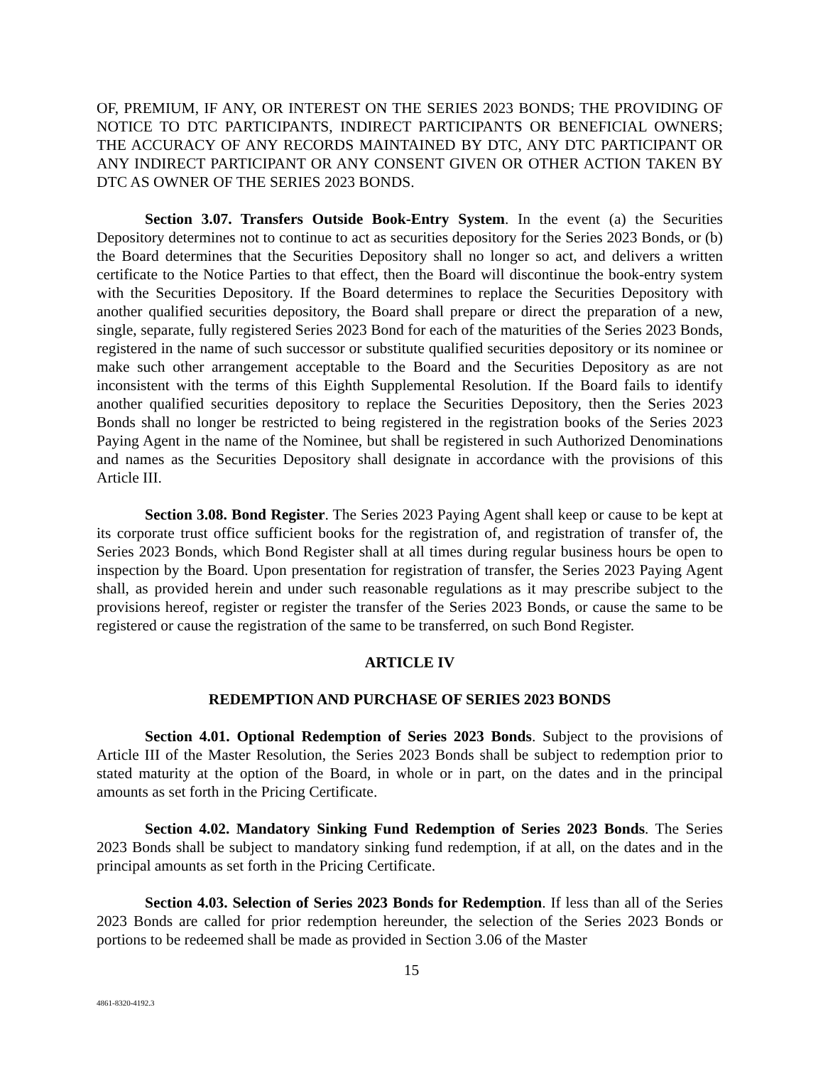OF, PREMIUM, IF ANY, OR INTEREST ON THE SERIES 2023 BONDS; THE PROVIDING OF NOTICE TO DTC PARTICIPANTS, INDIRECT PARTICIPANTS OR BENEFICIAL OWNERS; THE ACCURACY OF ANY RECORDS MAINTAINED BY DTC, ANY DTC PARTICIPANT OR ANY INDIRECT PARTICIPANT OR ANY CONSENT GIVEN OR OTHER ACTION TAKEN BY DTC AS OWNER OF THE SERIES 2023 BONDS.
Section 3.07. Transfers Outside Book-Entry System. In the event (a) the Securities Depository determines not to continue to act as securities depository for the Series 2023 Bonds, or (b) the Board determines that the Securities Depository shall no longer so act, and delivers a written certificate to the Notice Parties to that effect, then the Board will discontinue the book-entry system with the Securities Depository. If the Board determines to replace the Securities Depository with another qualified securities depository, the Board shall prepare or direct the preparation of a new, single, separate, fully registered Series 2023 Bond for each of the maturities of the Series 2023 Bonds, registered in the name of such successor or substitute qualified securities depository or its nominee or make such other arrangement acceptable to the Board and the Securities Depository as are not inconsistent with the terms of this Eighth Supplemental Resolution. If the Board fails to identify another qualified securities depository to replace the Securities Depository, then the Series 2023 Bonds shall no longer be restricted to being registered in the registration books of the Series 2023 Paying Agent in the name of the Nominee, but shall be registered in such Authorized Denominations and names as the Securities Depository shall designate in accordance with the provisions of this Article III.
Section 3.08. Bond Register. The Series 2023 Paying Agent shall keep or cause to be kept at its corporate trust office sufficient books for the registration of, and registration of transfer of, the Series 2023 Bonds, which Bond Register shall at all times during regular business hours be open to inspection by the Board. Upon presentation for registration of transfer, the Series 2023 Paying Agent shall, as provided herein and under such reasonable regulations as it may prescribe subject to the provisions hereof, register or register the transfer of the Series 2023 Bonds, or cause the same to be registered or cause the registration of the same to be transferred, on such Bond Register.
ARTICLE IV
REDEMPTION AND PURCHASE OF SERIES 2023 BONDS
Section 4.01. Optional Redemption of Series 2023 Bonds. Subject to the provisions of Article III of the Master Resolution, the Series 2023 Bonds shall be subject to redemption prior to stated maturity at the option of the Board, in whole or in part, on the dates and in the principal amounts as set forth in the Pricing Certificate.
Section 4.02. Mandatory Sinking Fund Redemption of Series 2023 Bonds. The Series 2023 Bonds shall be subject to mandatory sinking fund redemption, if at all, on the dates and in the principal amounts as set forth in the Pricing Certificate.
Section 4.03. Selection of Series 2023 Bonds for Redemption. If less than all of the Series 2023 Bonds are called for prior redemption hereunder, the selection of the Series 2023 Bonds or portions to be redeemed shall be made as provided in Section 3.06 of the Master
15
4861-8320-4192.3